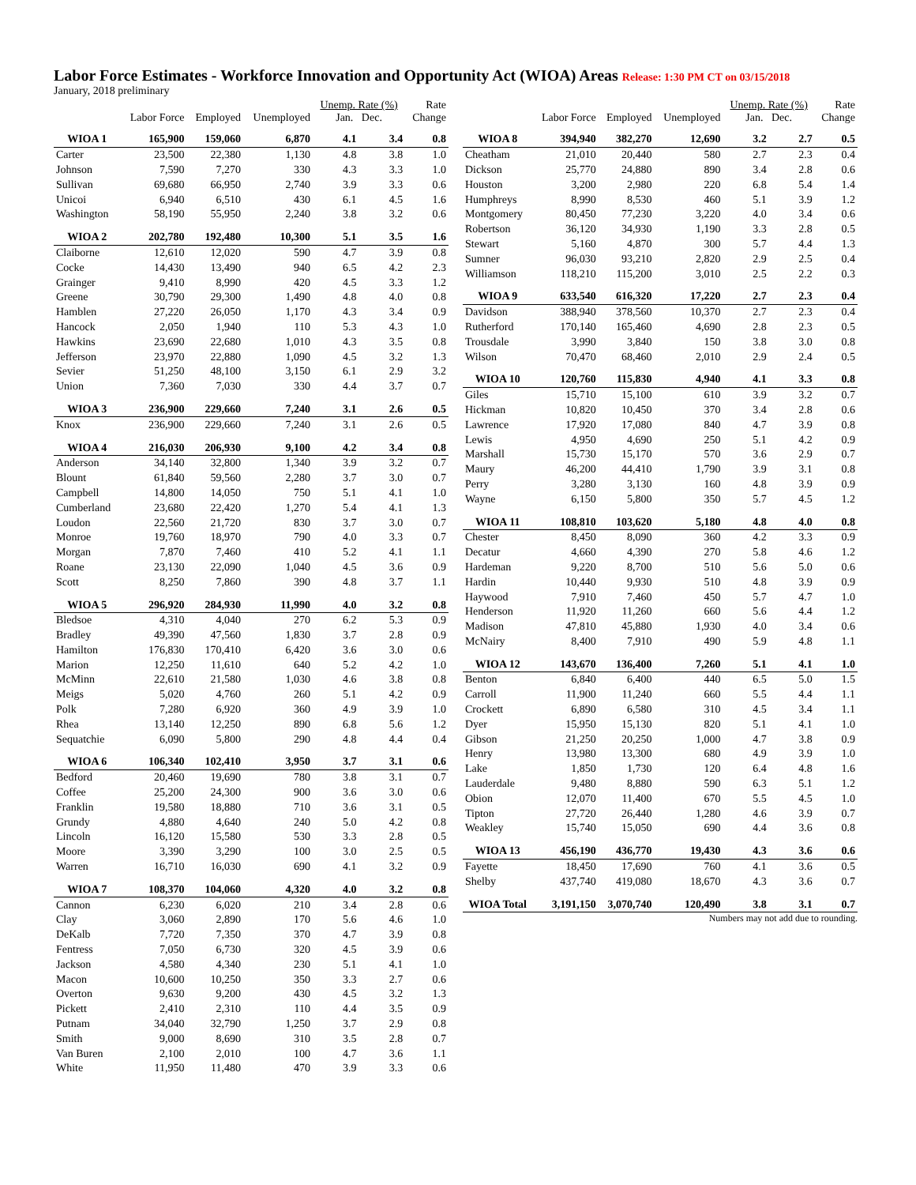Labor Force Estimates - Workforce Innovation and Opportunity Act (WIOA) Areas Release: 1:30 PM CT on 03/15/2018
January, 2018 preliminary
| | Labor Force | Employed | Unemployed | Unemp. Rate (%) Jan. Dec. | | Rate Change |
| --- | --- | --- | --- | --- | --- | --- |
| WIOA 1 | 165,900 | 159,060 | 6,870 | 4.1 | 3.4 | 0.8 |
| Carter | 23,500 | 22,380 | 1,130 | 4.8 | 3.8 | 1.0 |
| Johnson | 7,590 | 7,270 | 330 | 4.3 | 3.3 | 1.0 |
| Sullivan | 69,680 | 66,950 | 2,740 | 3.9 | 3.3 | 0.6 |
| Unicoi | 6,940 | 6,510 | 430 | 6.1 | 4.5 | 1.6 |
| Washington | 58,190 | 55,950 | 2,240 | 3.8 | 3.2 | 0.6 |
| WIOA 2 | 202,780 | 192,480 | 10,300 | 5.1 | 3.5 | 1.6 |
| Claiborne | 12,610 | 12,020 | 590 | 4.7 | 3.9 | 0.8 |
| Cocke | 14,430 | 13,490 | 940 | 6.5 | 4.2 | 2.3 |
| Grainger | 9,410 | 8,990 | 420 | 4.5 | 3.3 | 1.2 |
| Greene | 30,790 | 29,300 | 1,490 | 4.8 | 4.0 | 0.8 |
| Hamblen | 27,220 | 26,050 | 1,170 | 4.3 | 3.4 | 0.9 |
| Hancock | 2,050 | 1,940 | 110 | 5.3 | 4.3 | 1.0 |
| Hawkins | 23,690 | 22,680 | 1,010 | 4.3 | 3.5 | 0.8 |
| Jefferson | 23,970 | 22,880 | 1,090 | 4.5 | 3.2 | 1.3 |
| Sevier | 51,250 | 48,100 | 3,150 | 6.1 | 2.9 | 3.2 |
| Union | 7,360 | 7,030 | 330 | 4.4 | 3.7 | 0.7 |
| WIOA 3 | 236,900 | 229,660 | 7,240 | 3.1 | 2.6 | 0.5 |
| Knox | 236,900 | 229,660 | 7,240 | 3.1 | 2.6 | 0.5 |
| WIOA 4 | 216,030 | 206,930 | 9,100 | 4.2 | 3.4 | 0.8 |
| Anderson | 34,140 | 32,800 | 1,340 | 3.9 | 3.2 | 0.7 |
| Blount | 61,840 | 59,560 | 2,280 | 3.7 | 3.0 | 0.7 |
| Campbell | 14,800 | 14,050 | 750 | 5.1 | 4.1 | 1.0 |
| Cumberland | 23,680 | 22,420 | 1,270 | 5.4 | 4.1 | 1.3 |
| Loudon | 22,560 | 21,720 | 830 | 3.7 | 3.0 | 0.7 |
| Monroe | 19,760 | 18,970 | 790 | 4.0 | 3.3 | 0.7 |
| Morgan | 7,870 | 7,460 | 410 | 5.2 | 4.1 | 1.1 |
| Roane | 23,130 | 22,090 | 1,040 | 4.5 | 3.6 | 0.9 |
| Scott | 8,250 | 7,860 | 390 | 4.8 | 3.7 | 1.1 |
| WIOA 5 | 296,920 | 284,930 | 11,990 | 4.0 | 3.2 | 0.8 |
| Bledsoe | 4,310 | 4,040 | 270 | 6.2 | 5.3 | 0.9 |
| Bradley | 49,390 | 47,560 | 1,830 | 3.7 | 2.8 | 0.9 |
| Hamilton | 176,830 | 170,410 | 6,420 | 3.6 | 3.0 | 0.6 |
| Marion | 12,250 | 11,610 | 640 | 5.2 | 4.2 | 1.0 |
| McMinn | 22,610 | 21,580 | 1,030 | 4.6 | 3.8 | 0.8 |
| Meigs | 5,020 | 4,760 | 260 | 5.1 | 4.2 | 0.9 |
| Polk | 7,280 | 6,920 | 360 | 4.9 | 3.9 | 1.0 |
| Rhea | 13,140 | 12,250 | 890 | 6.8 | 5.6 | 1.2 |
| Sequatchie | 6,090 | 5,800 | 290 | 4.8 | 4.4 | 0.4 |
| WIOA 6 | 106,340 | 102,410 | 3,950 | 3.7 | 3.1 | 0.6 |
| Bedford | 20,460 | 19,690 | 780 | 3.8 | 3.1 | 0.7 |
| Coffee | 25,200 | 24,300 | 900 | 3.6 | 3.0 | 0.6 |
| Franklin | 19,580 | 18,880 | 710 | 3.6 | 3.1 | 0.5 |
| Grundy | 4,880 | 4,640 | 240 | 5.0 | 4.2 | 0.8 |
| Lincoln | 16,120 | 15,580 | 530 | 3.3 | 2.8 | 0.5 |
| Moore | 3,390 | 3,290 | 100 | 3.0 | 2.5 | 0.5 |
| Warren | 16,710 | 16,030 | 690 | 4.1 | 3.2 | 0.9 |
| WIOA 7 | 108,370 | 104,060 | 4,320 | 4.0 | 3.2 | 0.8 |
| Cannon | 6,230 | 6,020 | 210 | 3.4 | 2.8 | 0.6 |
| Clay | 3,060 | 2,890 | 170 | 5.6 | 4.6 | 1.0 |
| DeKalb | 7,720 | 7,350 | 370 | 4.7 | 3.9 | 0.8 |
| Fentress | 7,050 | 6,730 | 320 | 4.5 | 3.9 | 0.6 |
| Jackson | 4,580 | 4,340 | 230 | 5.1 | 4.1 | 1.0 |
| Macon | 10,600 | 10,250 | 350 | 3.3 | 2.7 | 0.6 |
| Overton | 9,630 | 9,200 | 430 | 4.5 | 3.2 | 1.3 |
| Pickett | 2,410 | 2,310 | 110 | 4.4 | 3.5 | 0.9 |
| Putnam | 34,040 | 32,790 | 1,250 | 3.7 | 2.9 | 0.8 |
| Smith | 9,000 | 8,690 | 310 | 3.5 | 2.8 | 0.7 |
| Van Buren | 2,100 | 2,010 | 100 | 4.7 | 3.6 | 1.1 |
| White | 11,950 | 11,480 | 470 | 3.9 | 3.3 | 0.6 |
| | Labor Force | Employed | Unemployed | Unemp. Rate (%) Jan. Dec. | | Rate Change |
| --- | --- | --- | --- | --- | --- | --- |
| WIOA 8 | 394,940 | 382,270 | 12,690 | 3.2 | 2.7 | 0.5 |
| Cheatham | 21,010 | 20,440 | 580 | 2.7 | 2.3 | 0.4 |
| Dickson | 25,770 | 24,880 | 890 | 3.4 | 2.8 | 0.6 |
| Houston | 3,200 | 2,980 | 220 | 6.8 | 5.4 | 1.4 |
| Humphreys | 8,990 | 8,530 | 460 | 5.1 | 3.9 | 1.2 |
| Montgomery | 80,450 | 77,230 | 3,220 | 4.0 | 3.4 | 0.6 |
| Robertson | 36,120 | 34,930 | 1,190 | 3.3 | 2.8 | 0.5 |
| Stewart | 5,160 | 4,870 | 300 | 5.7 | 4.4 | 1.3 |
| Sumner | 96,030 | 93,210 | 2,820 | 2.9 | 2.5 | 0.4 |
| Williamson | 118,210 | 115,200 | 3,010 | 2.5 | 2.2 | 0.3 |
| WIOA 9 | 633,540 | 616,320 | 17,220 | 2.7 | 2.3 | 0.4 |
| Davidson | 388,940 | 378,560 | 10,370 | 2.7 | 2.3 | 0.4 |
| Rutherford | 170,140 | 165,460 | 4,690 | 2.8 | 2.3 | 0.5 |
| Trousdale | 3,990 | 3,840 | 150 | 3.8 | 3.0 | 0.8 |
| Wilson | 70,470 | 68,460 | 2,010 | 2.9 | 2.4 | 0.5 |
| WIOA 10 | 120,760 | 115,830 | 4,940 | 4.1 | 3.3 | 0.8 |
| Giles | 15,710 | 15,100 | 610 | 3.9 | 3.2 | 0.7 |
| Hickman | 10,820 | 10,450 | 370 | 3.4 | 2.8 | 0.6 |
| Lawrence | 17,920 | 17,080 | 840 | 4.7 | 3.9 | 0.8 |
| Lewis | 4,950 | 4,690 | 250 | 5.1 | 4.2 | 0.9 |
| Marshall | 15,730 | 15,170 | 570 | 3.6 | 2.9 | 0.7 |
| Maury | 46,200 | 44,410 | 1,790 | 3.9 | 3.1 | 0.8 |
| Perry | 3,280 | 3,130 | 160 | 4.8 | 3.9 | 0.9 |
| Wayne | 6,150 | 5,800 | 350 | 5.7 | 4.5 | 1.2 |
| WIOA 11 | 108,810 | 103,620 | 5,180 | 4.8 | 4.0 | 0.8 |
| Chester | 8,450 | 8,090 | 360 | 4.2 | 3.3 | 0.9 |
| Decatur | 4,660 | 4,390 | 270 | 5.8 | 4.6 | 1.2 |
| Hardeman | 9,220 | 8,700 | 510 | 5.6 | 5.0 | 0.6 |
| Hardin | 10,440 | 9,930 | 510 | 4.8 | 3.9 | 0.9 |
| Haywood | 7,910 | 7,460 | 450 | 5.7 | 4.7 | 1.0 |
| Henderson | 11,920 | 11,260 | 660 | 5.6 | 4.4 | 1.2 |
| Madison | 47,810 | 45,880 | 1,930 | 4.0 | 3.4 | 0.6 |
| McNairy | 8,400 | 7,910 | 490 | 5.9 | 4.8 | 1.1 |
| WIOA 12 | 143,670 | 136,400 | 7,260 | 5.1 | 4.1 | 1.0 |
| Benton | 6,840 | 6,400 | 440 | 6.5 | 5.0 | 1.5 |
| Carroll | 11,900 | 11,240 | 660 | 5.5 | 4.4 | 1.1 |
| Crockett | 6,890 | 6,580 | 310 | 4.5 | 3.4 | 1.1 |
| Dyer | 15,950 | 15,130 | 820 | 5.1 | 4.1 | 1.0 |
| Gibson | 21,250 | 20,250 | 1,000 | 4.7 | 3.8 | 0.9 |
| Henry | 13,980 | 13,300 | 680 | 4.9 | 3.9 | 1.0 |
| Lake | 1,850 | 1,730 | 120 | 6.4 | 4.8 | 1.6 |
| Lauderdale | 9,480 | 8,880 | 590 | 6.3 | 5.1 | 1.2 |
| Obion | 12,070 | 11,400 | 670 | 5.5 | 4.5 | 1.0 |
| Tipton | 27,720 | 26,440 | 1,280 | 4.6 | 3.9 | 0.7 |
| Weakley | 15,740 | 15,050 | 690 | 4.4 | 3.6 | 0.8 |
| WIOA 13 | 456,190 | 436,770 | 19,430 | 4.3 | 3.6 | 0.6 |
| Fayette | 18,450 | 17,690 | 760 | 4.1 | 3.6 | 0.5 |
| Shelby | 437,740 | 419,080 | 18,670 | 4.3 | 3.6 | 0.7 |
| WIOA Total | 3,191,150 | 3,070,740 | 120,490 | 3.8 | 3.1 | 0.7 |
Numbers may not add due to rounding.